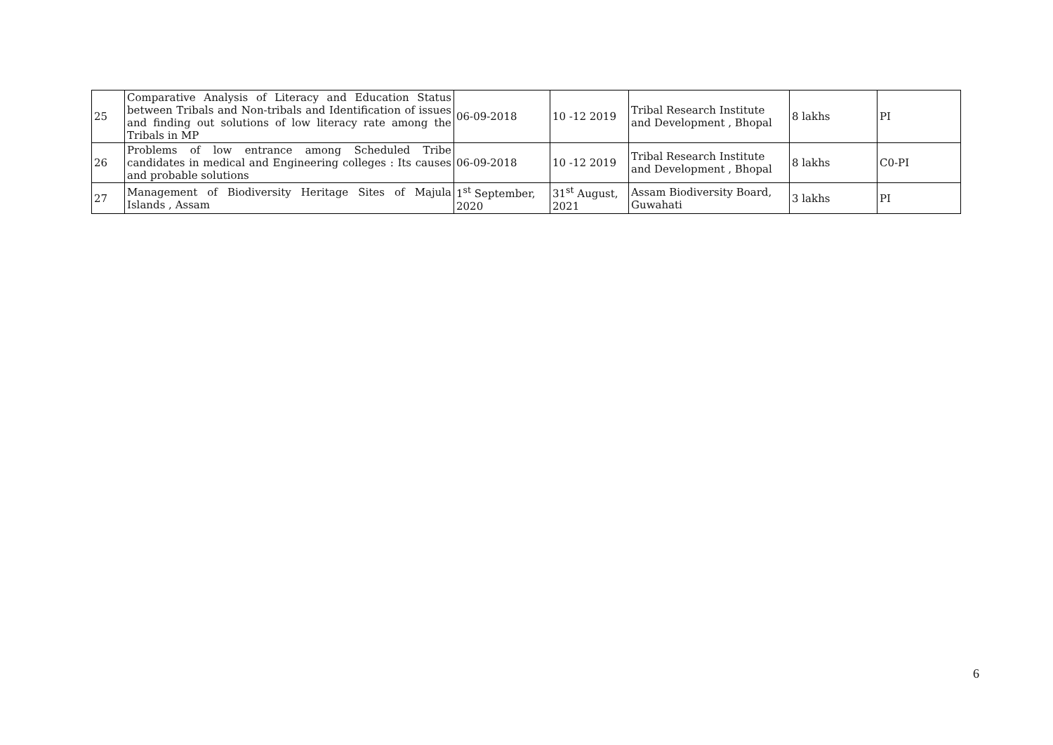| 25 | Comparative Analysis of Literacy and Education Status between Tribals and Non-tribals and Identification of issues and finding out solutions of low literacy rate among the Tribals in MP | 06-09-2018 | 10 -12 2019 | Tribal Research Institute and Development , Bhopal | 8 lakhs | PI |
| 26 | Problems of low entrance among Scheduled Tribe candidates in medical and Engineering colleges : Its causes and probable solutions | 06-09-2018 | 10 -12 2019 | Tribal Research Institute and Development , Bhopal | 8 lakhs | C0-PI |
| 27 | Management of Biodiversity Heritage Sites of Majula Islands , Assam | 1<sup>st</sup> September, 2020 | 31<sup>st</sup> August, 2021 | Assam Biodiversity Board, Guwahati | 3 lakhs | PI |
6